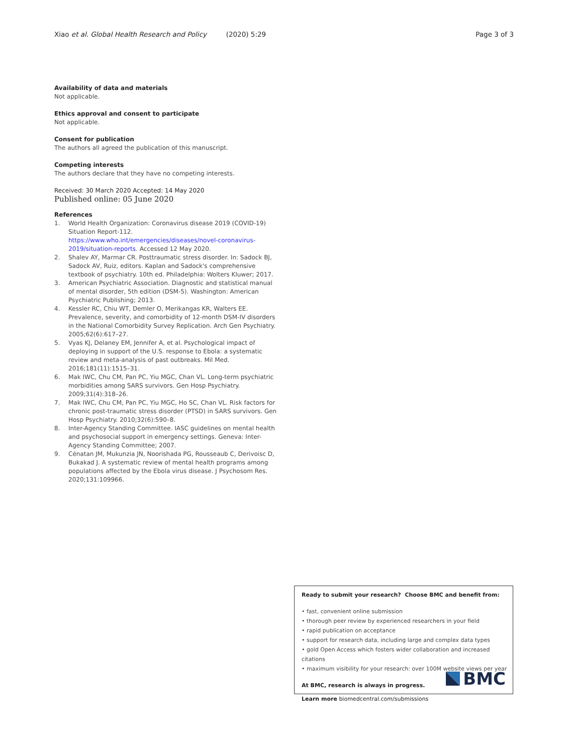Xiao et al. Global Health Research and Policy (2020) 5:29 Page 3 of 3
Availability of data and materials
Not applicable.
Ethics approval and consent to participate
Not applicable.
Consent for publication
The authors all agreed the publication of this manuscript.
Competing interests
The authors declare that they have no competing interests.
Received: 30 March 2020 Accepted: 14 May 2020
Published online: 05 June 2020
References
1. World Health Organization: Coronavirus disease 2019 (COVID-19) Situation Report-112. https://www.who.int/emergencies/diseases/novel-coronavirus-2019/situation-reports. Accessed 12 May 2020.
2. Shalev AY, Marmar CR. Posttraumatic stress disorder. In: Sadock BJ, Sadock AV, Ruiz, editors. Kaplan and Sadock's comprehensive textbook of psychiatry. 10th ed. Philadelphia: Wolters Kluwer; 2017.
3. American Psychiatric Association. Diagnostic and statistical manual of mental disorder, 5th edition (DSM-5). Washington: American Psychiatric Publishing; 2013.
4. Kessler RC, Chiu WT, Demler O, Merikangas KR, Walters EE. Prevalence, severity, and comorbidity of 12-month DSM-IV disorders in the National Comorbidity Survey Replication. Arch Gen Psychiatry. 2005;62(6):617–27.
5. Vyas KJ, Delaney EM, Jennifer A, et al. Psychological impact of deploying in support of the U.S. response to Ebola: a systematic review and meta-analysis of past outbreaks. Mil Med. 2016;181(11):1515–31.
6. Mak IWC, Chu CM, Pan PC, Yiu MGC, Chan VL. Long-term psychiatric morbidities among SARS survivors. Gen Hosp Psychiatry. 2009;31(4):318–26.
7. Mak IWC, Chu CM, Pan PC, Yiu MGC, Ho SC, Chan VL. Risk factors for chronic post-traumatic stress disorder (PTSD) in SARS survivors. Gen Hosp Psychiatry. 2010;32(6):590–8.
8. Inter-Agency Standing Committee. IASC guidelines on mental health and psychosocial support in emergency settings. Geneva: Inter-Agency Standing Committee; 2007.
9. Cénatan JM, Mukunzia JN, Noorishada PG, Rousseaub C, Derivoisc D, Bukakad J. A systematic review of mental health programs among populations affected by the Ebola virus disease. J Psychosom Res. 2020;131:109966.
Ready to submit your research? Choose BMC and benefit from:
• fast, convenient online submission
• thorough peer review by experienced researchers in your field
• rapid publication on acceptance
• support for research data, including large and complex data types
• gold Open Access which fosters wider collaboration and increased citations
• maximum visibility for your research: over 100M website views per year
At BMC, research is always in progress.
Learn more biomedcentral.com/submissions
BMC